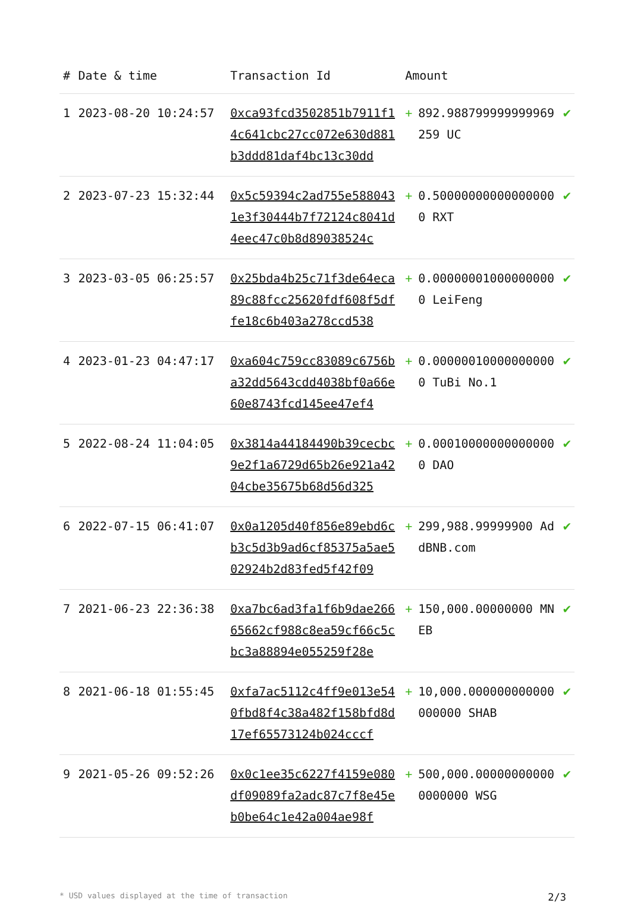| # | Date & time | Transaction Id | Amount | | |
| --- | --- | --- | --- | --- | --- |
| 1 | 2023-08-20 10:24:57 | 0xca93fcd3502851b7911f14c641cbc27cc072e630d881b3ddd81daf4bc13c30dd | + | 892.988799999999969259 UC | ✔ |
| 2 | 2023-07-23 15:32:44 | 0x5c59394c2ad755e5880431e3f30444b7f72124c8041d4eec47c0b8d89038524c | + | 0.500000000000000000 RXT | ✔ |
| 3 | 2023-03-05 06:25:57 | 0x25bda4b25c71f3de64eca89c88fcc25620fdf608f5dffe18c6b403a278ccd538 | + | 0.000000010000000000 LeiFeng | ✔ |
| 4 | 2023-01-23 04:47:17 | 0xa604c759cc83089c6756ba32dd5643cdd4038bf0a66e60e8743fcd145ee47ef4 | + | 0.000000100000000000 TuBi No.1 | ✔ |
| 5 | 2022-08-24 11:04:05 | 0x3814a44184490b39cecbc9e2f1a6729d65b26e921a4204cbe35675b68d56d325 | + | 0.000100000000000000 DAO | ✔ |
| 6 | 2022-07-15 06:41:07 | 0x0a1205d40f856e89ebd6cb3c5d3b9ad6cf85375a5ae502924b2d83fed5f42f09 | + | 299,988.99999900 AddBNB.com | ✔ |
| 7 | 2021-06-23 22:36:38 | 0xa7bc6ad3fa1f6b9dae26665662cf988c8ea59cf66c5cbc3a88894e055259f28e | + | 150,000.00000000 MNEB | ✔ |
| 8 | 2021-06-18 01:55:45 | 0xfa7ac5112c4ff9e013e540fbd8f4c38a482f158bfd8d17ef65573124b024cccf | + | 10,000.000000000000000000 SHAB | ✔ |
| 9 | 2021-05-26 09:52:26 | 0x0c1ee35c6227f4159e080df09089fa2adc87c7f8e45eb0be64c1e42a004ae98f | + | 500,000.000000000000000000 WSG | ✔ |
* USD values displayed at the time of transaction 2/3